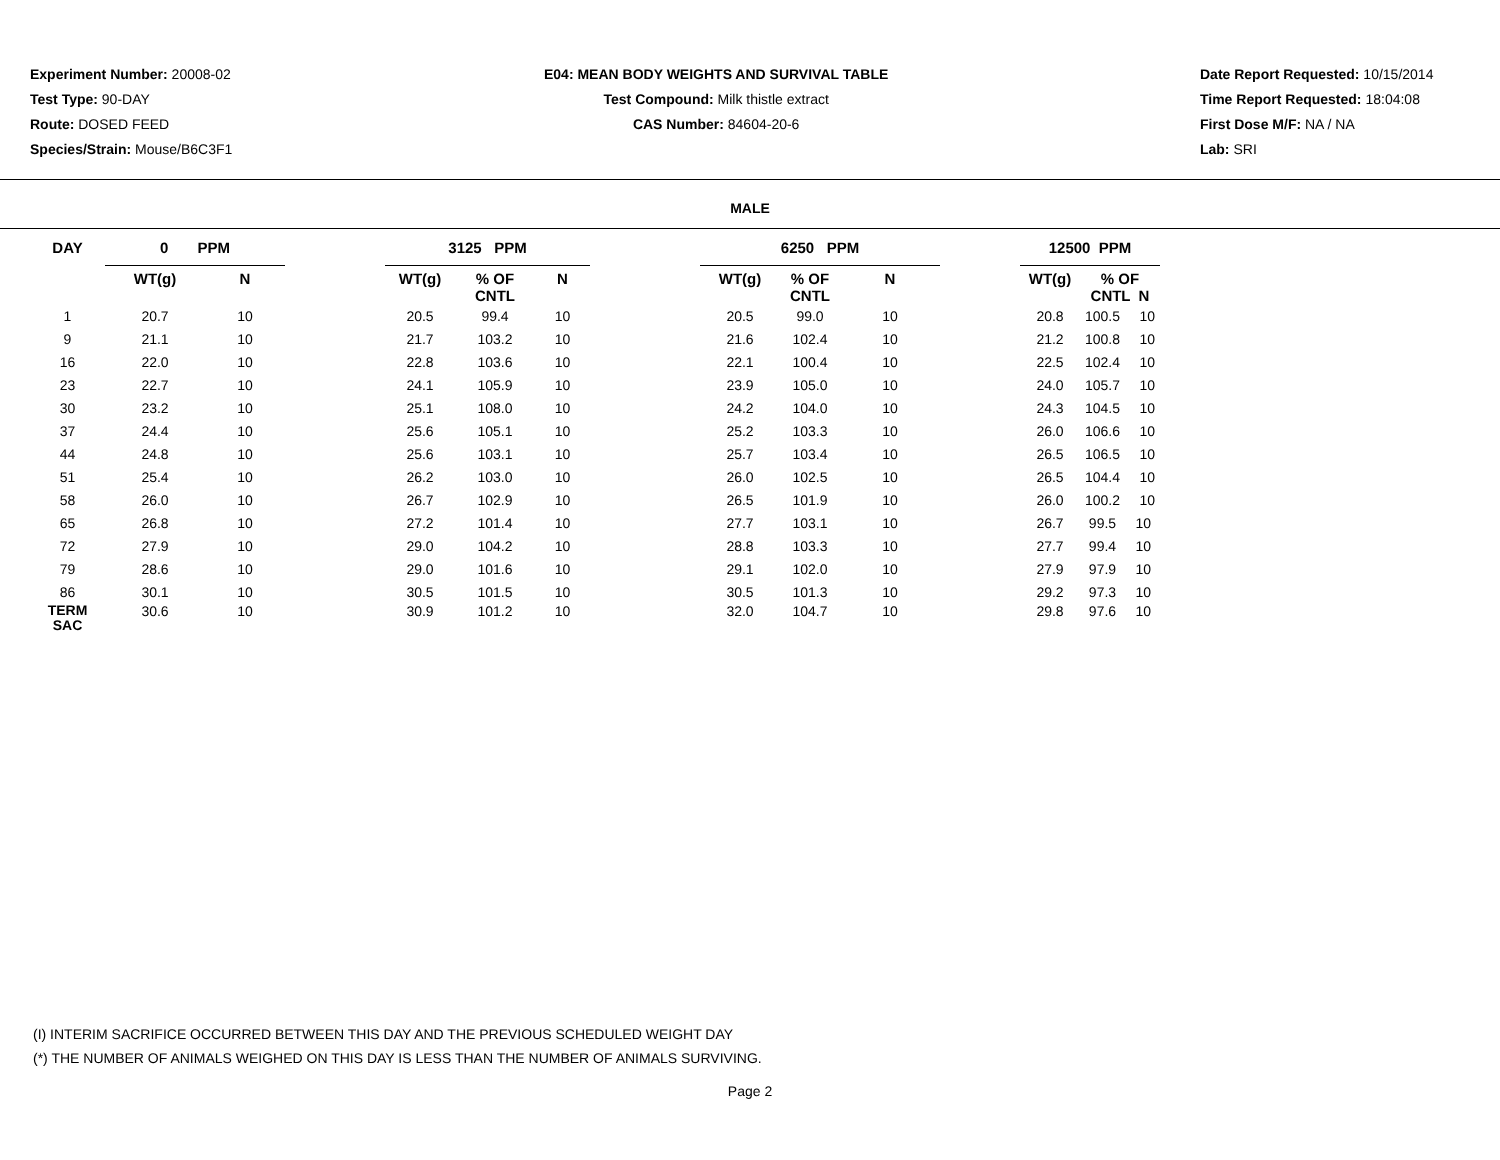Experiment Number: 20008-02
Test Type: 90-DAY
Route: DOSED FEED
Species/Strain: Mouse/B6C3F1
E04: MEAN BODY WEIGHTS AND SURVIVAL TABLE
Test Compound: Milk thistle extract
CAS Number: 84604-20-6
Date Report Requested: 10/15/2014
Time Report Requested: 18:04:08
First Dose M/F: NA / NA
Lab: SRI
MALE
| DAY | 0 PPM | | | 3125 PPM | | | | 6250 PPM | | | | 12500 PPM | |
| --- | --- | --- | --- | --- | --- | --- | --- | --- | --- | --- | --- | --- | --- |
| | WT(g) | N | | WT(g) | % OF CNTL | N | | WT(g) | % OF CNTL | N | | WT(g) | % OF CNTL N |
| 1 | 20.7 | 10 | | 20.5 | 99.4 | 10 | | 20.5 | 99.0 | 10 | | 20.8 | 100.5 10 |
| 9 | 21.1 | 10 | | 21.7 | 103.2 | 10 | | 21.6 | 102.4 | 10 | | 21.2 | 100.8 10 |
| 16 | 22.0 | 10 | | 22.8 | 103.6 | 10 | | 22.1 | 100.4 | 10 | | 22.5 | 102.4 10 |
| 23 | 22.7 | 10 | | 24.1 | 105.9 | 10 | | 23.9 | 105.0 | 10 | | 24.0 | 105.7 10 |
| 30 | 23.2 | 10 | | 25.1 | 108.0 | 10 | | 24.2 | 104.0 | 10 | | 24.3 | 104.5 10 |
| 37 | 24.4 | 10 | | 25.6 | 105.1 | 10 | | 25.2 | 103.3 | 10 | | 26.0 | 106.6 10 |
| 44 | 24.8 | 10 | | 25.6 | 103.1 | 10 | | 25.7 | 103.4 | 10 | | 26.5 | 106.5 10 |
| 51 | 25.4 | 10 | | 26.2 | 103.0 | 10 | | 26.0 | 102.5 | 10 | | 26.5 | 104.4 10 |
| 58 | 26.0 | 10 | | 26.7 | 102.9 | 10 | | 26.5 | 101.9 | 10 | | 26.0 | 100.2 10 |
| 65 | 26.8 | 10 | | 27.2 | 101.4 | 10 | | 27.7 | 103.1 | 10 | | 26.7 | 99.5 10 |
| 72 | 27.9 | 10 | | 29.0 | 104.2 | 10 | | 28.8 | 103.3 | 10 | | 27.7 | 99.4 10 |
| 79 | 28.6 | 10 | | 29.0 | 101.6 | 10 | | 29.1 | 102.0 | 10 | | 27.9 | 97.9 10 |
| 86 | 30.1 | 10 | | 30.5 | 101.5 | 10 | | 30.5 | 101.3 | 10 | | 29.2 | 97.3 10 |
| TERM SAC | 30.6 | 10 | | 30.9 | 101.2 | 10 | | 32.0 | 104.7 | 10 | | 29.8 | 97.6 10 |
(I) INTERIM SACRIFICE OCCURRED BETWEEN THIS DAY AND THE PREVIOUS SCHEDULED WEIGHT DAY
(*) THE NUMBER OF ANIMALS WEIGHED ON THIS DAY IS LESS THAN THE NUMBER OF ANIMALS SURVIVING.
Page 2